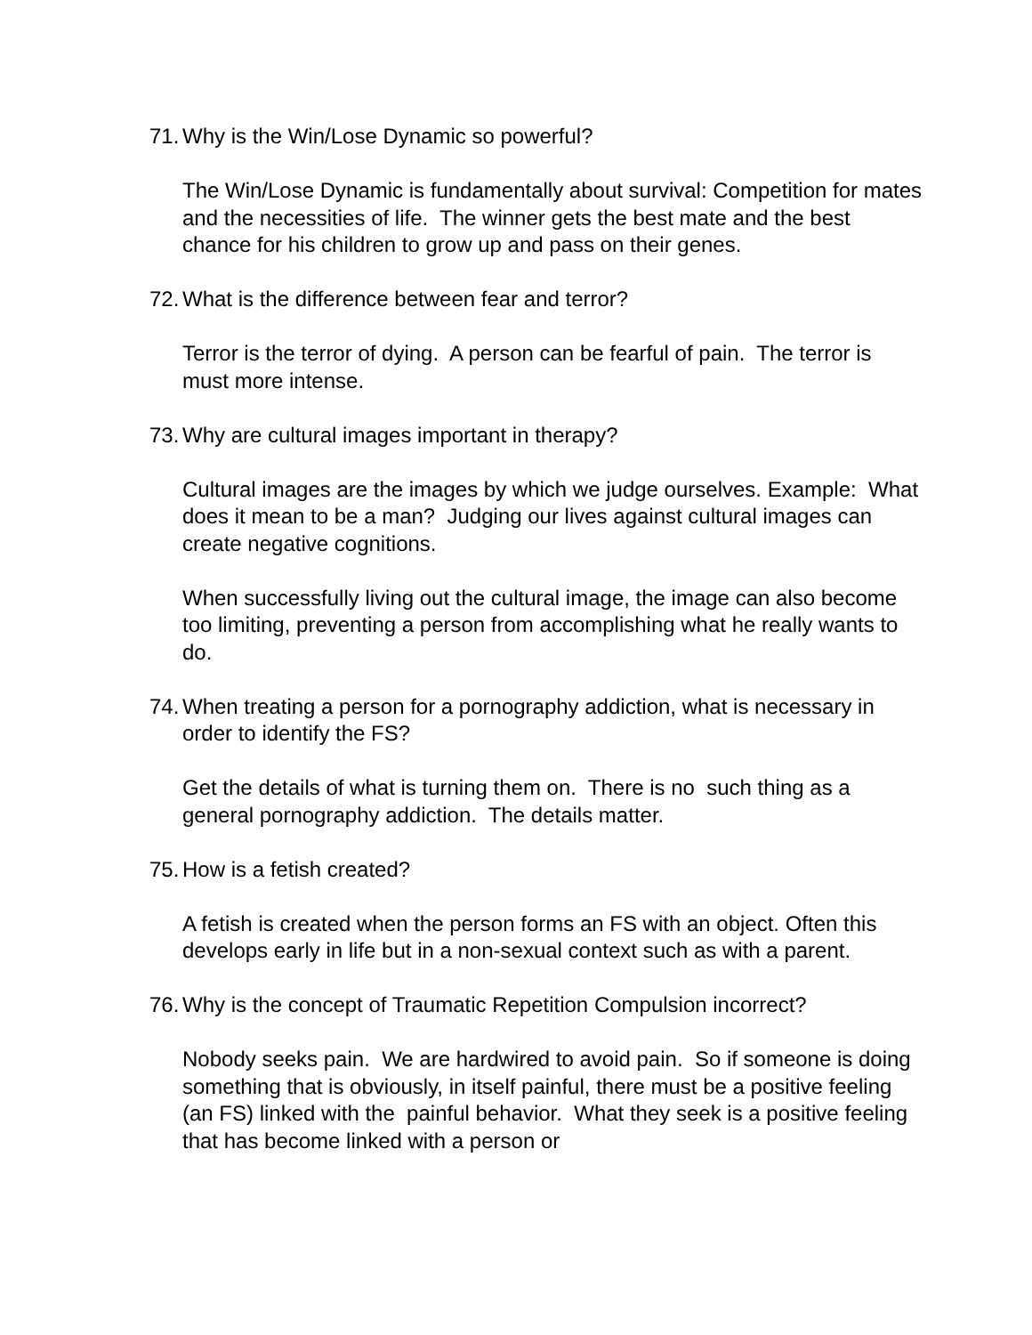71. Why is the Win/Lose Dynamic so powerful?
The Win/Lose Dynamic is fundamentally about survival: Competition for mates and the necessities of life. The winner gets the best mate and the best chance for his children to grow up and pass on their genes.
72. What is the difference between fear and terror?
Terror is the terror of dying. A person can be fearful of pain. The terror is must more intense.
73. Why are cultural images important in therapy?
Cultural images are the images by which we judge ourselves. Example: What does it mean to be a man? Judging our lives against cultural images can create negative cognitions.
When successfully living out the cultural image, the image can also become too limiting, preventing a person from accomplishing what he really wants to do.
74. When treating a person for a pornography addiction, what is necessary in order to identify the FS?
Get the details of what is turning them on. There is no such thing as a general pornography addiction. The details matter.
75. How is a fetish created?
A fetish is created when the person forms an FS with an object. Often this develops early in life but in a non-sexual context such as with a parent.
76. Why is the concept of Traumatic Repetition Compulsion incorrect?
Nobody seeks pain. We are hardwired to avoid pain. So if someone is doing something that is obviously, in itself painful, there must be a positive feeling (an FS) linked with the painful behavior. What they seek is a positive feeling that has become linked with a person or